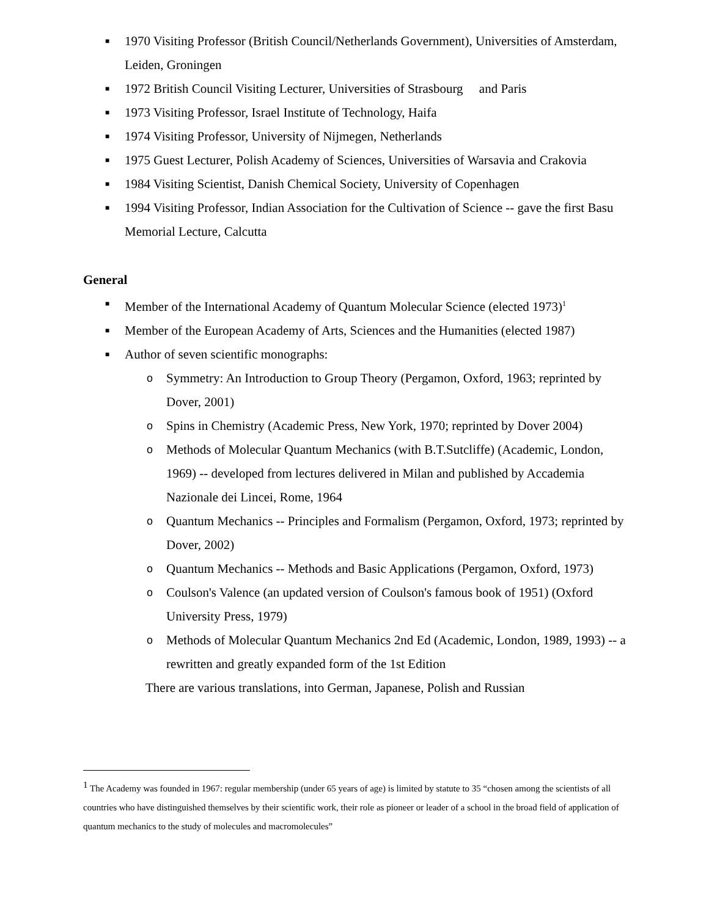■ 1970 Visiting Professor (British Council/Netherlands Government), Universities of Amsterdam, Leiden, Groningen
■ 1972 British Council Visiting Lecturer, Universities of Strasbourg and Paris
■ 1973 Visiting Professor, Israel Institute of Technology, Haifa
■ 1974 Visiting Professor, University of Nijmegen, Netherlands
■ 1975 Guest Lecturer, Polish Academy of Sciences, Universities of Warsavia and Crakovia
■ 1984 Visiting Scientist, Danish Chemical Society, University of Copenhagen
■ 1994 Visiting Professor, Indian Association for the Cultivation of Science -- gave the first Basu Memorial Lecture, Calcutta
General
■ Member of the International Academy of Quantum Molecular Science (elected 1973)<sup>1</sup>
■ Member of the European Academy of Arts, Sciences and the Humanities (elected 1987)
■ Author of seven scientific monographs:
o Symmetry: An Introduction to Group Theory (Pergamon, Oxford, 1963; reprinted by Dover, 2001)
o Spins in Chemistry (Academic Press, New York, 1970; reprinted by Dover 2004)
o Methods of Molecular Quantum Mechanics (with B.T.Sutcliffe) (Academic, London, 1969) -- developed from lectures delivered in Milan and published by Accademia Nazionale dei Lincei, Rome, 1964
o Quantum Mechanics -- Principles and Formalism (Pergamon, Oxford, 1973; reprinted by Dover, 2002)
o Quantum Mechanics -- Methods and Basic Applications (Pergamon, Oxford, 1973)
o Coulson's Valence (an updated version of Coulson's famous book of 1951) (Oxford University Press, 1979)
o Methods of Molecular Quantum Mechanics 2nd Ed (Academic, London, 1989, 1993) -- a rewritten and greatly expanded form of the 1st Edition
There are various translations, into German, Japanese, Polish and Russian
<sup>1</sup> The Academy was founded in 1967: regular membership (under 65 years of age) is limited by statute to 35 “chosen among the scientists of all countries who have distinguished themselves by their scientific work, their role as pioneer or leader of a school in the broad field of application of quantum mechanics to the study of molecules and macromolecules”